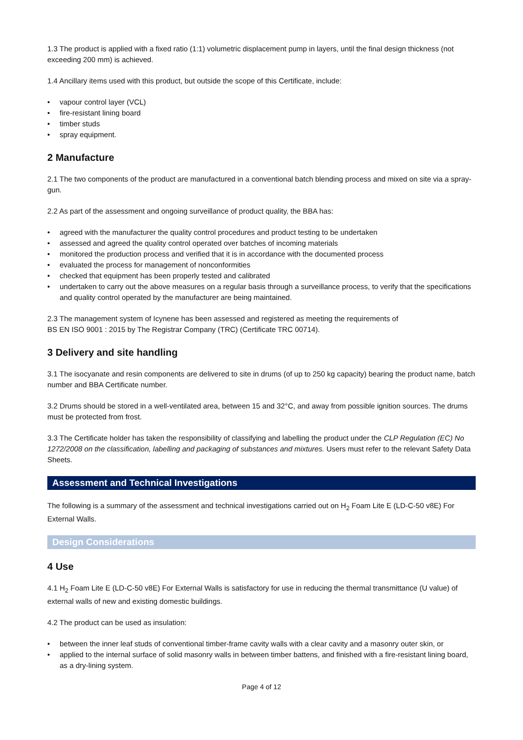1.3 The product is applied with a fixed ratio (1:1) volumetric displacement pump in layers, until the final design thickness (not exceeding 200 mm) is achieved.
1.4 Ancillary items used with this product, but outside the scope of this Certificate, include:
• vapour control layer (VCL)
• fire-resistant lining board
• timber studs
• spray equipment.
2 Manufacture
2.1 The two components of the product are manufactured in a conventional batch blending process and mixed on site via a spray-gun.
2.2 As part of the assessment and ongoing surveillance of product quality, the BBA has:
• agreed with the manufacturer the quality control procedures and product testing to be undertaken
• assessed and agreed the quality control operated over batches of incoming materials
• monitored the production process and verified that it is in accordance with the documented process
• evaluated the process for management of nonconformities
• checked that equipment has been properly tested and calibrated
• undertaken to carry out the above measures on a regular basis through a surveillance process, to verify that the specifications and quality control operated by the manufacturer are being maintained.
2.3 The management system of Icynene has been assessed and registered as meeting the requirements of
BS EN ISO 9001 : 2015 by The Registrar Company (TRC) (Certificate TRC 00714).
3 Delivery and site handling
3.1 The isocyanate and resin components are delivered to site in drums (of up to 250 kg capacity) bearing the product name, batch number and BBA Certificate number.
3.2 Drums should be stored in a well-ventilated area, between 15 and 32°C, and away from possible ignition sources. The drums must be protected from frost.
3.3 The Certificate holder has taken the responsibility of classifying and labelling the product under the CLP Regulation (EC) No 1272/2008 on the classification, labelling and packaging of substances and mixtures. Users must refer to the relevant Safety Data Sheets.
Assessment and Technical Investigations
The following is a summary of the assessment and technical investigations carried out on H<sub>2</sub> Foam Lite E (LD-C-50 v8E) For External Walls.
Design Considerations
4 Use
4.1 H<sub>2</sub> Foam Lite E (LD-C-50 v8E) For External Walls is satisfactory for use in reducing the thermal transmittance (U value) of external walls of new and existing domestic buildings.
4.2 The product can be used as insulation:
• between the inner leaf studs of conventional timber-frame cavity walls with a clear cavity and a masonry outer skin, or
• applied to the internal surface of solid masonry walls in between timber battens, and finished with a fire-resistant lining board, as a dry-lining system.
Page 4 of 12